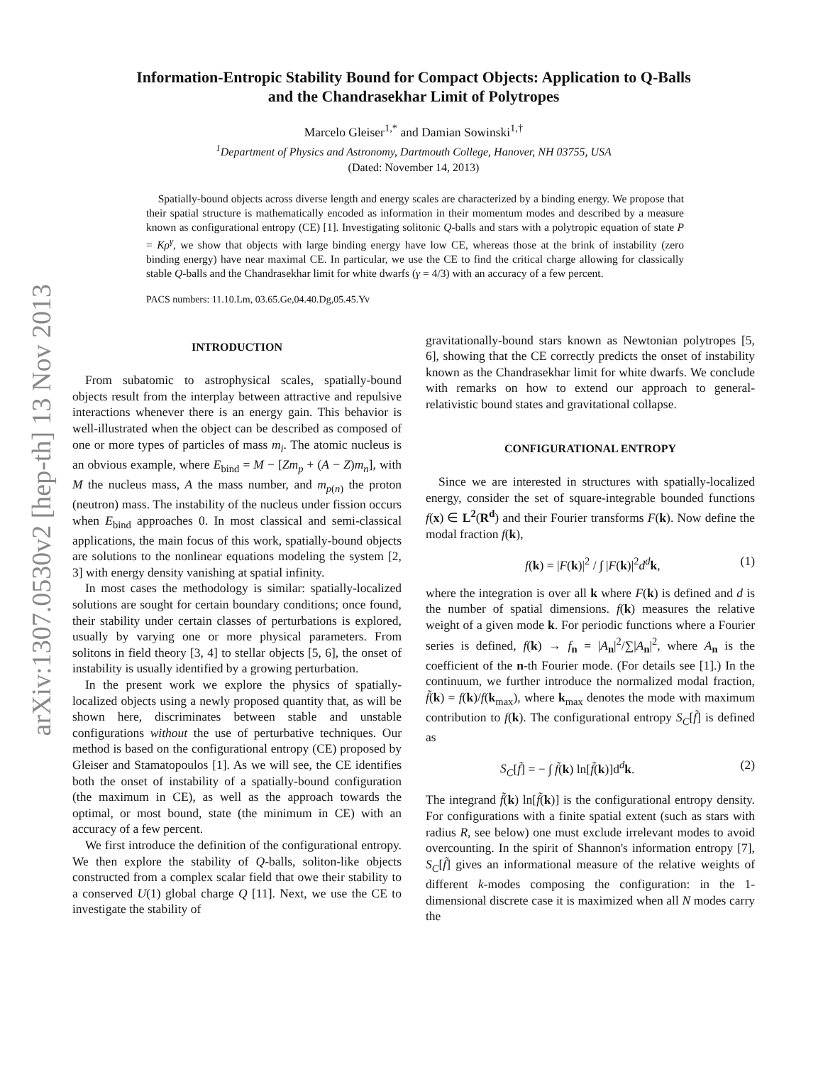arXiv:1307.0530v2 [hep-th] 13 Nov 2013
Information-Entropic Stability Bound for Compact Objects: Application to Q-Balls
and the Chandrasekhar Limit of Polytropes
Marcelo Gleiser<sup>1,*</sup> and Damian Sowinski<sup>1,†</sup>
<sup>1</sup> Department of Physics and Astronomy, Dartmouth College, Hanover, NH 03755, USA
(Dated: November 14, 2013)
Spatially-bound objects across diverse length and energy scales are characterized by a binding energy. We propose that their spatial structure is mathematically encoded as information in their momentum modes and described by a measure known as configurational entropy (CE) [1]. Investigating solitonic Q-balls and stars with a polytropic equation of state P = Kρ<sup>γ</sup>, we show that objects with large binding energy have low CE, whereas those at the brink of instability (zero binding energy) have near maximal CE. In particular, we use the CE to find the critical charge allowing for classically stable Q-balls and the Chandrasekhar limit for white dwarfs (γ = 4/3) with an accuracy of a few percent.
PACS numbers: 11.10.Lm, 03.65.Ge,04.40.Dg,05.45.Yv
INTRODUCTION
From subatomic to astrophysical scales, spatially-bound objects result from the interplay between attractive and repulsive interactions whenever there is an energy gain. This behavior is well-illustrated when the object can be described as composed of one or more types of particles of mass m<sub>i</sub>. The atomic nucleus is an obvious example, where E<sub>bind</sub> = M − [Zm<sub>p</sub> + (A − Z)m<sub>n</sub>], with M the nucleus mass, A the mass number, and m<sub>p(n)</sub> the proton (neutron) mass. The instability of the nucleus under fission occurs when E<sub>bind</sub> approaches 0. In most classical and semi-classical applications, the main focus of this work, spatially-bound objects are solutions to the nonlinear equations modeling the system [2, 3] with energy density vanishing at spatial infinity.
In most cases the methodology is similar: spatially-localized solutions are sought for certain boundary conditions; once found, their stability under certain classes of perturbations is explored, usually by varying one or more physical parameters. From solitons in field theory [3, 4] to stellar objects [5, 6], the onset of instability is usually identified by a growing perturbation.
In the present work we explore the physics of spatially-localized objects using a newly proposed quantity that, as will be shown here, discriminates between stable and unstable configurations without the use of perturbative techniques. Our method is based on the configurational entropy (CE) proposed by Gleiser and Stamatopoulos [1]. As we will see, the CE identifies both the onset of instability of a spatially-bound configuration (the maximum in CE), as well as the approach towards the optimal, or most bound, state (the minimum in CE) with an accuracy of a few percent.
We first introduce the definition of the configurational entropy. We then explore the stability of Q-balls, soliton-like objects constructed from a complex scalar field that owe their stability to a conserved U(1) global charge Q [11]. Next, we use the CE to investigate the stability of
gravitationally-bound stars known as Newtonian polytropes [5, 6], showing that the CE correctly predicts the onset of instability known as the Chandrasekhar limit for white dwarfs. We conclude with remarks on how to extend our approach to general-relativistic bound states and gravitational collapse.
CONFIGURATIONAL ENTROPY
Since we are interested in structures with spatially-localized energy, consider the set of square-integrable bounded functions f(x) ∈ L<sup>2</sup>(R<sup>d</sup>) and their Fourier transforms F(k). Now define the modal fraction f(k),
f(k) = |F(k)|<sup>2</sup> / ∫ |F(k)|<sup>2</sup>d<sup>d</sup> k, (1)
where the integration is over all k where F(k) is defined and d is the number of spatial dimensions. f(k) measures the relative weight of a given mode k. For periodic functions where a Fourier series is defined, f(k) → f<sub>n</sub> = |A<sub>n</sub>|<sup>2</sup>/∑|A<sub>n</sub>|<sup>2</sup>, where A<sub>n</sub> is the coefficient of the n-th Fourier mode. (For details see [1].) In the continuum, we further introduce the normalized modal fraction, f̃(k) = f(k)/f(k<sub>max</sub>), where k<sub>max</sub> denotes the mode with maximum contribution to f(k). The configurational entropy S<sub>C</sub>[f̃] is defined as
S<sub>C</sub>[f̃] = − ∫ f̃(k) ln[f̃(k)]d<sup>d</sup>k. (2)
The integrand f̃(k) ln[f̃(k)] is the configurational entropy density. For configurations with a finite spatial extent (such as stars with radius R, see below) one must exclude irrelevant modes to avoid overcounting. In the spirit of Shannon's information entropy [7], S<sub>C</sub>[f̃] gives an informational measure of the relative weights of different k-modes composing the configuration: in the 1-dimensional discrete case it is maximized when all N modes carry the